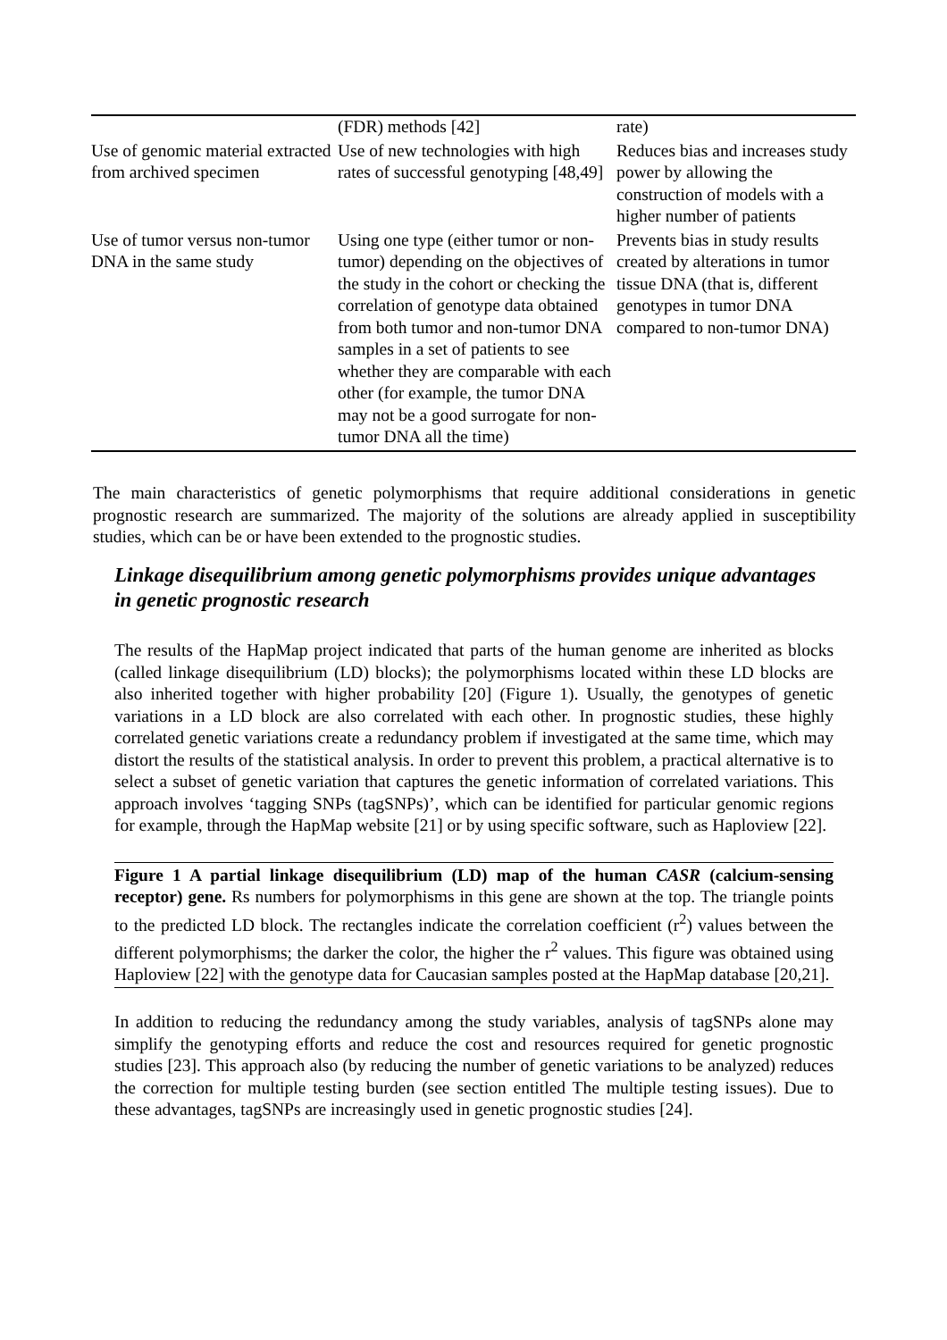| | (FDR) methods [42] | rate) |
| Use of genomic material extracted from archived specimen | Use of new technologies with high rates of successful genotyping [48,49] | Reduces bias and increases study power by allowing the construction of models with a higher number of patients |
| Use of tumor versus non-tumor DNA in the same study | Using one type (either tumor or non-tumor) depending on the objectives of the study in the cohort or checking the correlation of genotype data obtained from both tumor and non-tumor DNA samples in a set of patients to see whether they are comparable with each other (for example, the tumor DNA may not be a good surrogate for non-tumor DNA all the time) | Prevents bias in study results created by alterations in tumor tissue DNA (that is, different genotypes in tumor DNA compared to non-tumor DNA) |
The main characteristics of genetic polymorphisms that require additional considerations in genetic prognostic research are summarized. The majority of the solutions are already applied in susceptibility studies, which can be or have been extended to the prognostic studies.
Linkage disequilibrium among genetic polymorphisms provides unique advantages in genetic prognostic research
The results of the HapMap project indicated that parts of the human genome are inherited as blocks (called linkage disequilibrium (LD) blocks); the polymorphisms located within these LD blocks are also inherited together with higher probability [20] (Figure 1). Usually, the genotypes of genetic variations in a LD block are also correlated with each other. In prognostic studies, these highly correlated genetic variations create a redundancy problem if investigated at the same time, which may distort the results of the statistical analysis. In order to prevent this problem, a practical alternative is to select a subset of genetic variation that captures the genetic information of correlated variations. This approach involves ‘tagging SNPs (tagSNPs)’, which can be identified for particular genomic regions for example, through the HapMap website [21] or by using specific software, such as Haploview [22].
Figure 1 A partial linkage disequilibrium (LD) map of the human CASR (calcium-sensing receptor) gene. Rs numbers for polymorphisms in this gene are shown at the top. The triangle points to the predicted LD block. The rectangles indicate the correlation coefficient (r<sup>2</sup>) values between the different polymorphisms; the darker the color, the higher the r<sup>2</sup> values. This figure was obtained using Haploview [22] with the genotype data for Caucasian samples posted at the HapMap database [20,21].
In addition to reducing the redundancy among the study variables, analysis of tagSNPs alone may simplify the genotyping efforts and reduce the cost and resources required for genetic prognostic studies [23]. This approach also (by reducing the number of genetic variations to be analyzed) reduces the correction for multiple testing burden (see section entitled The multiple testing issues). Due to these advantages, tagSNPs are increasingly used in genetic prognostic studies [24].